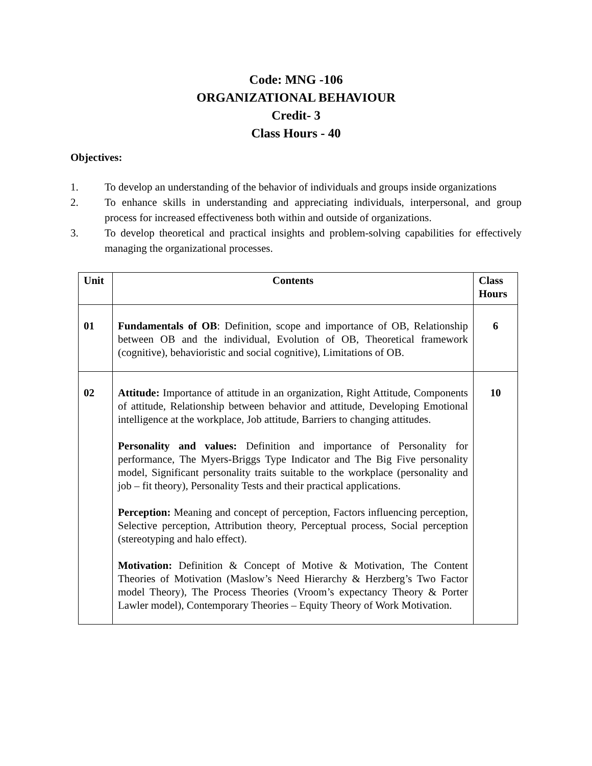Code: MNG -106
ORGANIZATIONAL BEHAVIOUR
Credit- 3
Class Hours - 40
Objectives:
1. To develop an understanding of the behavior of individuals and groups inside organizations
2. To enhance skills in understanding and appreciating individuals, interpersonal, and group process for increased effectiveness both within and outside of organizations.
3. To develop theoretical and practical insights and problem-solving capabilities for effectively managing the organizational processes.
| Unit | Contents | Class Hours |
| --- | --- | --- |
| 01 | Fundamentals of OB : Definition, scope and importance of OB, Relationship between OB and the individual, Evolution of OB, Theoretical framework (cognitive), behavioristic and social cognitive), Limitations of OB. | 6 |
| 02 | Attitude: Importance of attitude in an organization, Right Attitude, Components of attitude, Relationship between behavior and attitude, Developing Emotional intelligence at the workplace, Job attitude, Barriers to changing attitudes. Personality and values: Definition and importance of Personality for performance, The Myers-Briggs Type Indicator and The Big Five personality model, Significant personality traits suitable to the workplace (personality and job – fit theory), Personality Tests and their practical applications. Perception: Meaning and concept of perception, Factors influencing perception, Selective perception, Attribution theory, Perceptual process, Social perception (stereotyping and halo effect). Motivation: Definition & Concept of Motive & Motivation, The Content Theories of Motivation (Maslow’s Need Hierarchy & Herzberg’s Two Factor model Theory), The Process Theories (Vroom’s expectancy Theory & Porter Lawler model), Contemporary Theories – Equity Theory of Work Motivation. | 10 |